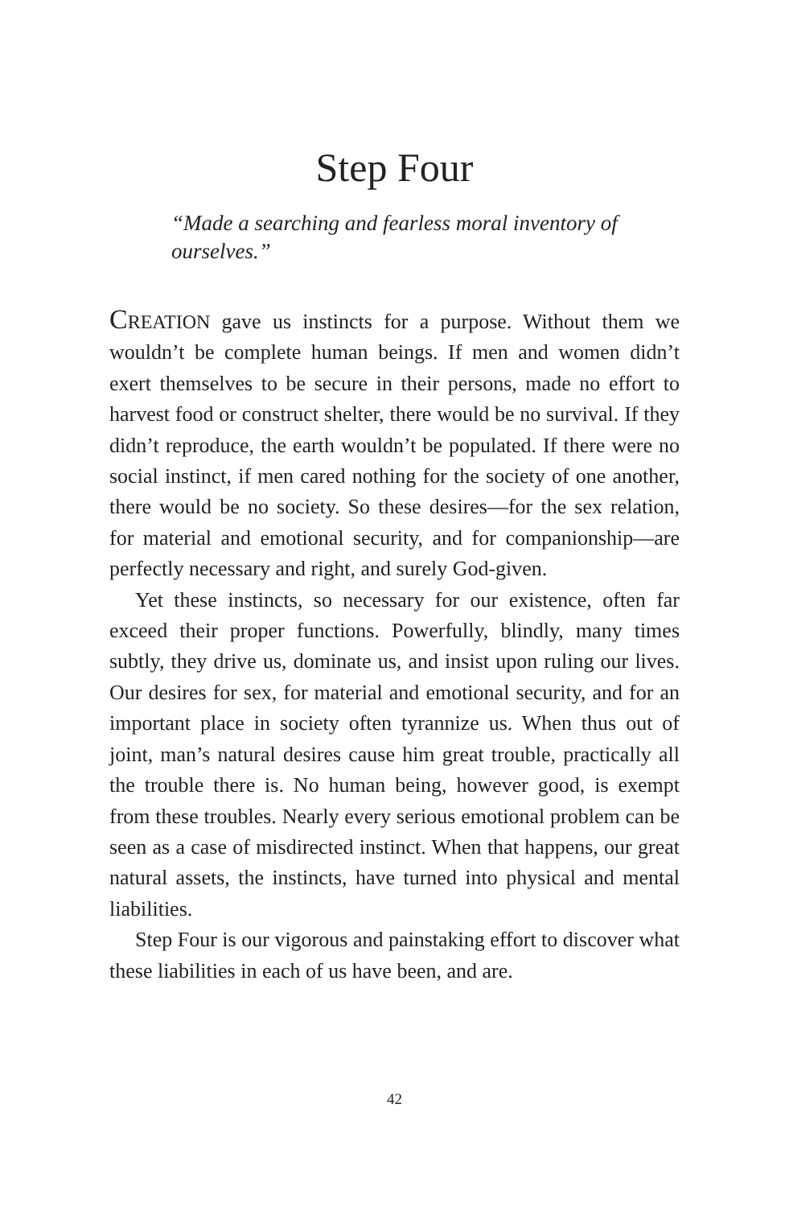Step Four
“Made a searching and fearless moral inventory of ourselves.”
CREATION gave us instincts for a purpose. Without them we wouldn’t be complete human beings. If men and women didn’t exert themselves to be secure in their persons, made no effort to harvest food or construct shelter, there would be no survival. If they didn’t reproduce, the earth wouldn’t be populated. If there were no social instinct, if men cared nothing for the society of one another, there would be no society. So these desires—for the sex relation, for material and emotional security, and for companionship—are perfectly necessary and right, and surely God-given.
Yet these instincts, so necessary for our existence, often far exceed their proper functions. Powerfully, blindly, many times subtly, they drive us, dominate us, and insist upon ruling our lives. Our desires for sex, for material and emotional security, and for an important place in society often tyrannize us. When thus out of joint, man’s natural desires cause him great trouble, practically all the trouble there is. No human being, however good, is exempt from these troubles. Nearly every serious emotional problem can be seen as a case of misdirected instinct. When that happens, our great natural assets, the instincts, have turned into physical and mental liabilities.
Step Four is our vigorous and painstaking effort to discover what these liabilities in each of us have been, and are.
42